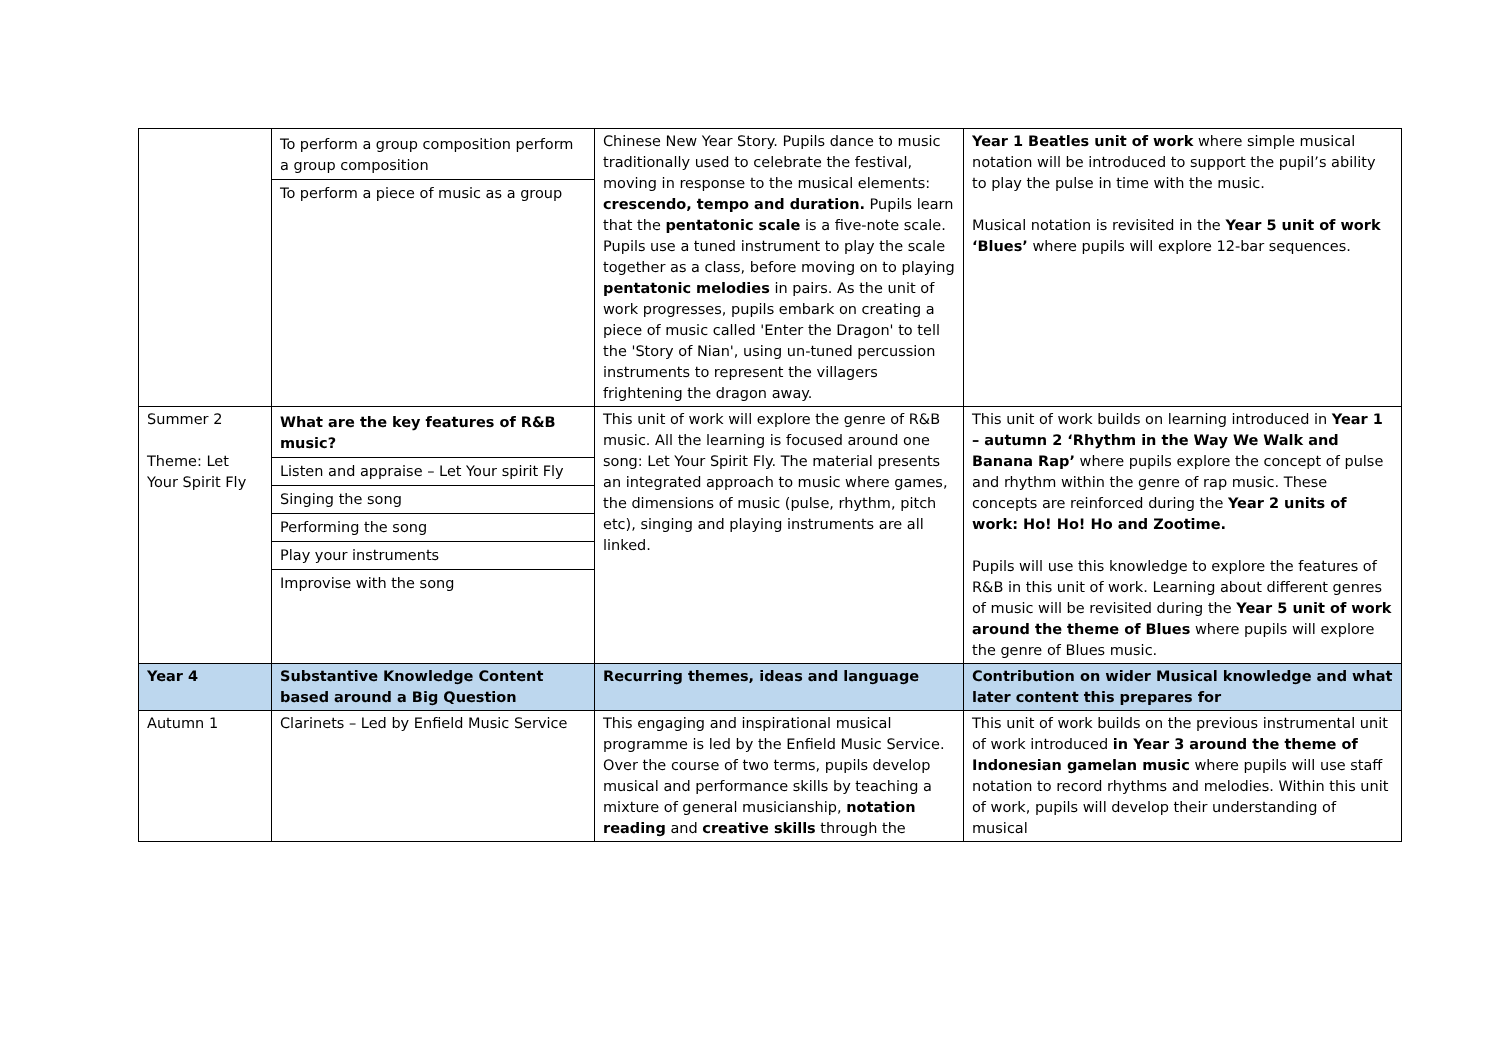| | To perform a group composition perform a group composition To perform a piece of music as a group | Chinese New Year Story. Pupils dance to music traditionally used to celebrate the festival, moving in response to the musical elements: crescendo, tempo and duration. Pupils learn that the pentatonic scale is a five-note scale. Pupils use a tuned instrument to play the scale together as a class, before moving on to playing pentatonic melodies in pairs. As the unit of work progresses, pupils embark on creating a piece of music called 'Enter the Dragon' to tell the 'Story of Nian', using un-tuned percussion instruments to represent the villagers frightening the dragon away. | Year 1 Beatles unit of work where simple musical notation will be introduced to support the pupil’s ability to play the pulse in time with the music. Musical notation is revisited in the Year 5 unit of work ‘Blues’ where pupils will explore 12-bar sequences. |
| Summer 2 Theme: Let Your Spirit Fly | What are the key features of R&B music? Listen and appraise – Let Your spirit Fly Singing the song Performing the song Play your instruments Improvise with the song | This unit of work will explore the genre of R&B music. All the learning is focused around one song: Let Your Spirit Fly. The material presents an integrated approach to music where games, the dimensions of music (pulse, rhythm, pitch etc), singing and playing instruments are all linked. | This unit of work builds on learning introduced in Year 1 – autumn 2 ‘Rhythm in the Way We Walk and Banana Rap’ where pupils explore the concept of pulse and rhythm within the genre of rap music. These concepts are reinforced during the Year 2 units of work: Ho! Ho! Ho and Zootime. Pupils will use this knowledge to explore the features of R&B in this unit of work. Learning about different genres of music will be revisited during the Year 5 unit of work around the theme of Blues where pupils will explore the genre of Blues music. |
| Year 4 | Substantive Knowledge Content based around a Big Question | Recurring themes, ideas and language | Contribution on wider Musical knowledge and what later content this prepares for |
| Autumn 1 | Clarinets – Led by Enfield Music Service | This engaging and inspirational musical programme is led by the Enfield Music Service. Over the course of two terms, pupils develop musical and performance skills by teaching a mixture of general musicianship, notation reading and creative skills through the | This unit of work builds on the previous instrumental unit of work introduced in Year 3 around the theme of Indonesian gamelan music where pupils will use staff notation to record rhythms and melodies. Within this unit of work, pupils will develop their understanding of musical |